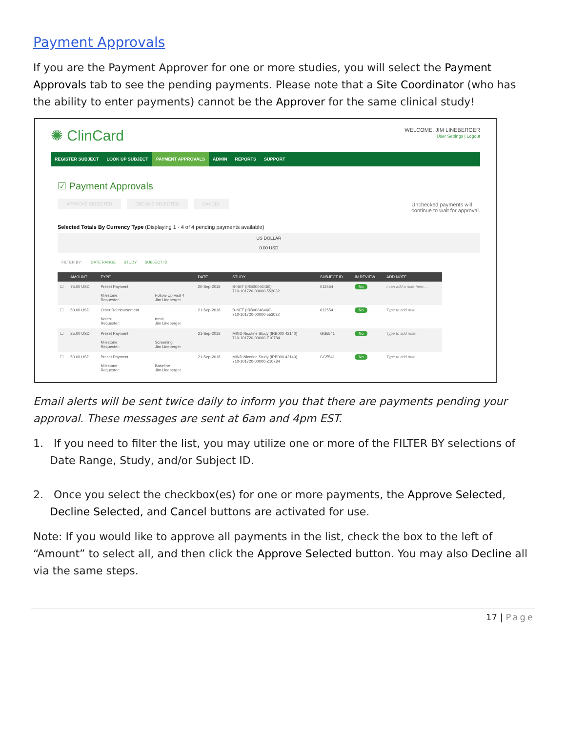Payment Approvals
If you are the Payment Approver for one or more studies, you will select the Payment Approvals tab to see the pending payments. Please note that a Site Coordinator (who has the ability to enter payments) cannot be the Approver for the same clinical study!
✺ ClinCard
WELCOME, JIM LINEBERGER
User Settings | Logout
REGISTER SUBJECT LOOK UP SUBJECT PAYMENT APPROVALS ADMIN REPORTS SUPPORT
☑ Payment Approvals
APPROVE SELECTED DECLINE SELECTED CANCEL
Unchecked payments will
continue to wait for approval.
Selected Totals By Currency Type (Displaying 1 - 4 of 4 pending payments available)
US DOLLAR
0.00 USD
FILTER BY: DATE RANGE STUDY SUBJECT ID
| | AMOUNT | TYPE | | DATE | STUDY | SUBJECT ID | IN REVIEW | ADD NOTE |
| --- | --- | --- | --- | --- | --- | --- | --- | --- |
| ☐ | 75.00 USD | Preset Payment Milestone: Requester: | Follow-Up Visit 4 Jim Lineberger | 20-Sep-2018 | B-NET (IRB00046460) 710-101720-00000-553032 | 012554 | No | I can add a note here.... |
| ☐ | 50.00 USD | Other Reimbursement Notes: Requester: | meal Jim Lineberger | 21-Sep-2018 | B-NET (IRB00046460) 710-101720-00000-553032 | 012554 | No | Type to add note... |
| ☐ | 25.00 USD | Preset Payment Milestone: Requester: | Screening Jim Lineberger | 21-Sep-2018 | MIND Nicotine Study (IRB000 42140) 710-101720-00000-Z10784 | GG5541 | No | Type to add note... |
| ☐ | 50.00 USD | Preset Payment Milestone: Requester: | Baseline Jim Lineberger | 21-Sep-2018 | MIND Nicotine Study (IRB000 42140) 710-101720-00000-Z10784 | GG5541 | No | Type to add note... |
Email alerts will be sent twice daily to inform you that there are payments pending your approval. These messages are sent at 6am and 4pm EST.
1. If you need to filter the list, you may utilize one or more of the FILTER BY selections of Date Range, Study, and/or Subject ID.
2. Once you select the checkbox(es) for one or more payments, the Approve Selected, Decline Selected, and Cancel buttons are activated for use.
Note: If you would like to approve all payments in the list, check the box to the left of “Amount” to select all, and then click the Approve Selected button. You may also Decline all via the same steps.
17 | Page